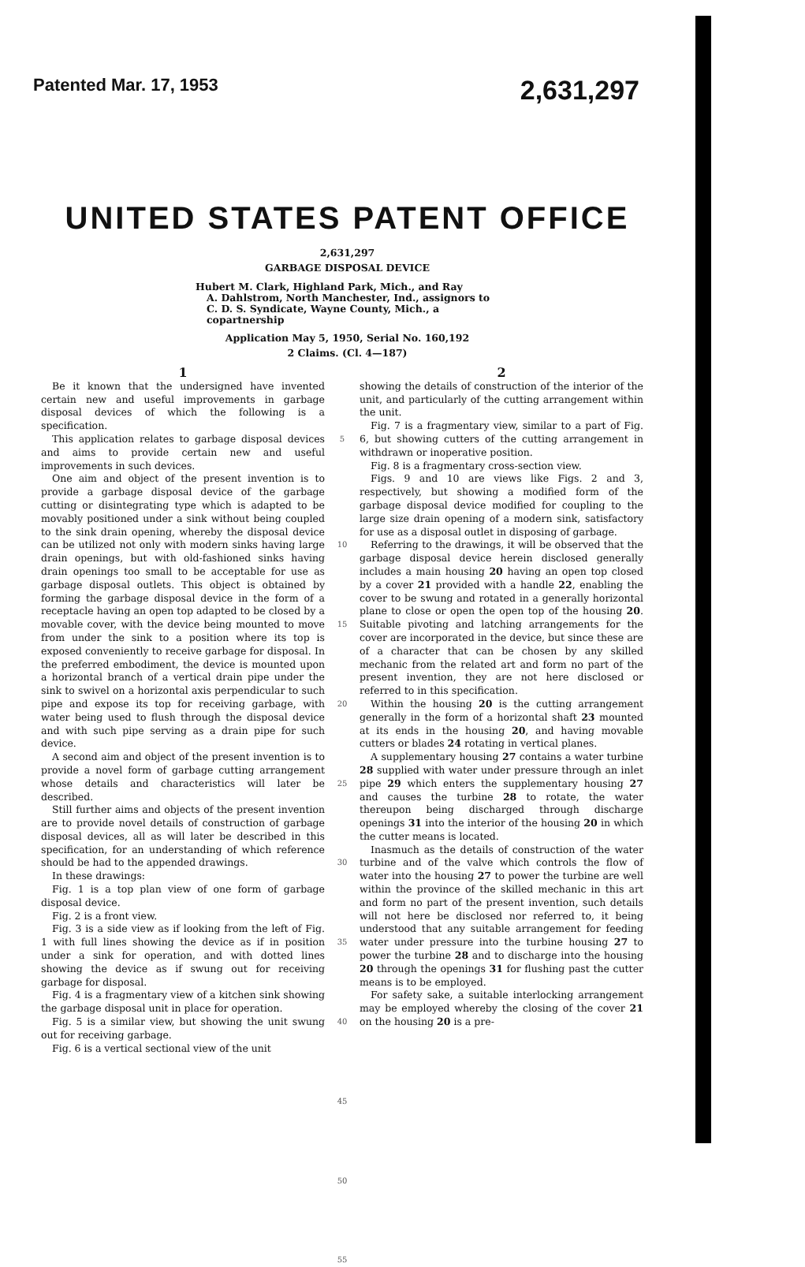Patented Mar. 17, 1953 2,631,297
UNITED STATES PATENT OFFICE
2,631,297
GARBAGE DISPOSAL DEVICE
Hubert M. Clark, Highland Park, Mich., and Ray
A. Dahlstrom, North Manchester, Ind., assignors to C. D. S. Syndicate, Wayne County, Mich., a copartnership
Application May 5, 1950, Serial No. 160,192
2 Claims. (Cl. 4—187)
1
Be it known that the undersigned have invented certain new and useful improvements in garbage disposal devices of which the following is a specification.
This application relates to garbage disposal devices and aims to provide certain new and useful improvements in such devices.
One aim and object of the present invention is to provide a garbage disposal device of the garbage cutting or disintegrating type which is adapted to be movably positioned under a sink without being coupled to the sink drain opening, whereby the disposal device can be utilized not only with modern sinks having large drain openings, but with old-fashioned sinks having drain openings too small to be acceptable for use as garbage disposal outlets. This object is obtained by forming the garbage disposal device in the form of a receptacle having an open top adapted to be closed by a movable cover, with the device being mounted to move from under the sink to a position where its top is exposed conveniently to receive garbage for disposal. In the preferred embodiment, the device is mounted upon a horizontal branch of a vertical drain pipe under the sink to swivel on a horizontal axis perpendicular to such pipe and expose its top for receiving garbage, with water being used to flush through the disposal device and with such pipe serving as a drain pipe for such device.
A second aim and object of the present invention is to provide a novel form of garbage cutting arrangement whose details and characteristics will later be described.
Still further aims and objects of the present invention are to provide novel details of construction of garbage disposal devices, all as will later be described in this specification, for an understanding of which reference should be had to the appended drawings.
In these drawings:
Fig. 1 is a top plan view of one form of garbage disposal device.
Fig. 2 is a front view.
Fig. 3 is a side view as if looking from the left of Fig. 1 with full lines showing the device as if in position under a sink for operation, and with dotted lines showing the device as if swung out for receiving garbage for disposal.
Fig. 4 is a fragmentary view of a kitchen sink showing the garbage disposal unit in place for operation.
Fig. 5 is a similar view, but showing the unit swung out for receiving garbage.
Fig. 6 is a vertical sectional view of the unit
5
10
15
20
25
30
35
40
45
50
55
2
showing the details of construction of the interior of the unit, and particularly of the cutting arrangement within the unit.
Fig. 7 is a fragmentary view, similar to a part of Fig. 6, but showing cutters of the cutting arrangement in withdrawn or inoperative position.
Fig. 8 is a fragmentary cross-section view.
Figs. 9 and 10 are views like Figs. 2 and 3, respectively, but showing a modified form of the garbage disposal device modified for coupling to the large size drain opening of a modern sink, satisfactory for use as a disposal outlet in disposing of garbage.
Referring to the drawings, it will be observed that the garbage disposal device herein disclosed generally includes a main housing 20 having an open top closed by a cover 21 provided with a handle 22, enabling the cover to be swung and rotated in a generally horizontal plane to close or open the open top of the housing 20. Suitable pivoting and latching arrangements for the cover are incorporated in the device, but since these are of a character that can be chosen by any skilled mechanic from the related art and form no part of the present invention, they are not here disclosed or referred to in this specification.
Within the housing 20 is the cutting arrangement generally in the form of a horizontal shaft 23 mounted at its ends in the housing 20, and having movable cutters or blades 24 rotating in vertical planes.
A supplementary housing 27 contains a water turbine 28 supplied with water under pressure through an inlet pipe 29 which enters the supplementary housing 27 and causes the turbine 28 to rotate, the water thereupon being discharged through discharge openings 31 into the interior of the housing 20 in which the cutter means is located.
Inasmuch as the details of construction of the water turbine and of the valve which controls the flow of water into the housing 27 to power the turbine are well within the province of the skilled mechanic in this art and form no part of the present invention, such details will not here be disclosed nor referred to, it being understood that any suitable arrangement for feeding water under pressure into the turbine housing 27 to power the turbine 28 and to discharge into the housing 20 through the openings 31 for flushing past the cutter means is to be employed.
For safety sake, a suitable interlocking arrangement may be employed whereby the closing of the cover 21 on the housing 20 is a pre-